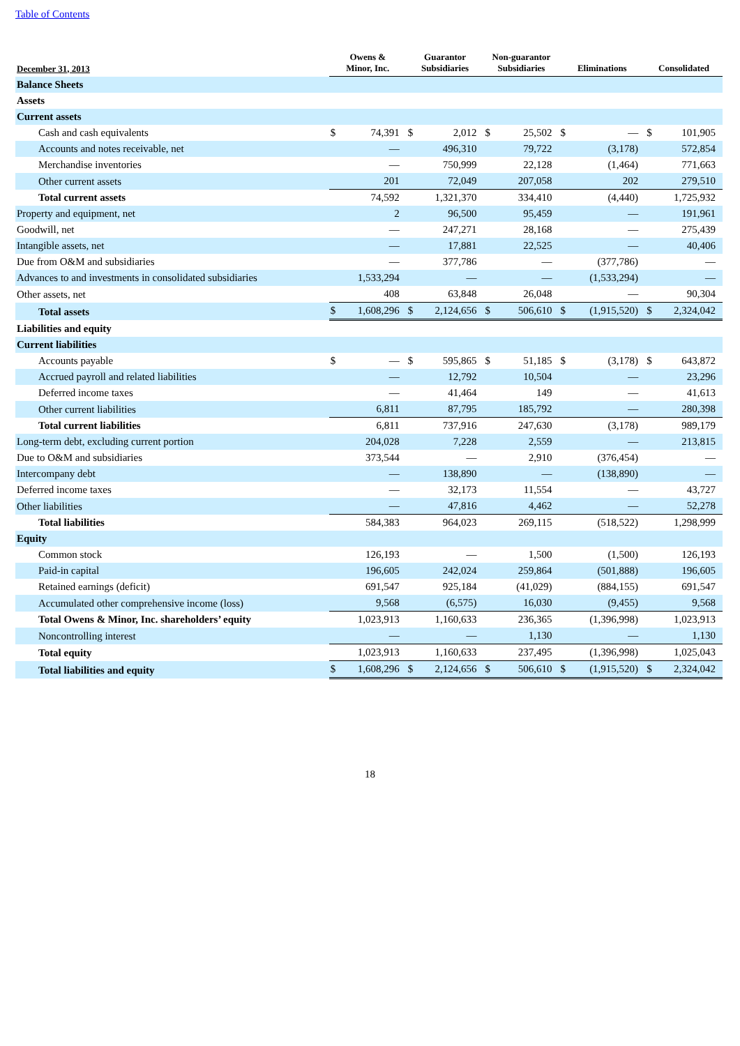Table of Contents
| December 31, 2013 | Owens & Minor, Inc. | | Guarantor Subsidiaries | | Non-guarantor Subsidiaries | | Eliminations | | Consolidated | |
| --- | --- | --- | --- | --- | --- | --- | --- | --- | --- | --- |
| Balance Sheets | | | | | | | | | | |
| Assets | | | | | | | | | | |
| Current assets | | | | | | | | | | |
| Cash and cash equivalents | $ | 74,391 | $ | 2,012 | $ | 25,502 | $ | — | $ | 101,905 |
| Accounts and notes receivable, net | | — | | 496,310 | | 79,722 | | (3,178) | | 572,854 |
| Merchandise inventories | | — | | 750,999 | | 22,128 | | (1,464) | | 771,663 |
| Other current assets | | 201 | | 72,049 | | 207,058 | | 202 | | 279,510 |
| Total current assets | | 74,592 | | 1,321,370 | | 334,410 | | (4,440) | | 1,725,932 |
| Property and equipment, net | | 2 | | 96,500 | | 95,459 | | — | | 191,961 |
| Goodwill, net | | — | | 247,271 | | 28,168 | | — | | 275,439 |
| Intangible assets, net | | — | | 17,881 | | 22,525 | | — | | 40,406 |
| Due from O&M and subsidiaries | | — | | 377,786 | | — | | (377,786) | | — |
| Advances to and investments in consolidated subsidiaries | | 1,533,294 | | — | | — | | (1,533,294) | | — |
| Other assets, net | | 408 | | 63,848 | | 26,048 | | — | | 90,304 |
| Total assets | $ | 1,608,296 | $ | 2,124,656 | $ | 506,610 | $ | (1,915,520) | $ | 2,324,042 |
| Liabilities and equity | | | | | | | | | | |
| Current liabilities | | | | | | | | | | |
| Accounts payable | $ | — | $ | 595,865 | $ | 51,185 | $ | (3,178) | $ | 643,872 |
| Accrued payroll and related liabilities | | — | | 12,792 | | 10,504 | | — | | 23,296 |
| Deferred income taxes | | — | | 41,464 | | 149 | | — | | 41,613 |
| Other current liabilities | | 6,811 | | 87,795 | | 185,792 | | — | | 280,398 |
| Total current liabilities | | 6,811 | | 737,916 | | 247,630 | | (3,178) | | 989,179 |
| Long-term debt, excluding current portion | | 204,028 | | 7,228 | | 2,559 | | — | | 213,815 |
| Due to O&M and subsidiaries | | 373,544 | | — | | 2,910 | | (376,454) | | — |
| Intercompany debt | | — | | 138,890 | | — | | (138,890) | | — |
| Deferred income taxes | | — | | 32,173 | | 11,554 | | — | | 43,727 |
| Other liabilities | | — | | 47,816 | | 4,462 | | — | | 52,278 |
| Total liabilities | | 584,383 | | 964,023 | | 269,115 | | (518,522) | | 1,298,999 |
| Equity | | | | | | | | | | |
| Common stock | | 126,193 | | — | | 1,500 | | (1,500) | | 126,193 |
| Paid-in capital | | 196,605 | | 242,024 | | 259,864 | | (501,888) | | 196,605 |
| Retained earnings (deficit) | | 691,547 | | 925,184 | | (41,029) | | (884,155) | | 691,547 |
| Accumulated other comprehensive income (loss) | | 9,568 | | (6,575) | | 16,030 | | (9,455) | | 9,568 |
| Total Owens & Minor, Inc. shareholders’ equity | | 1,023,913 | | 1,160,633 | | 236,365 | | (1,396,998) | | 1,023,913 |
| Noncontrolling interest | | — | | — | | 1,130 | | — | | 1,130 |
| Total equity | | 1,023,913 | | 1,160,633 | | 237,495 | | (1,396,998) | | 1,025,043 |
| Total liabilities and equity | $ | 1,608,296 | $ | 2,124,656 | $ | 506,610 | $ | (1,915,520) | $ | 2,324,042 |
18